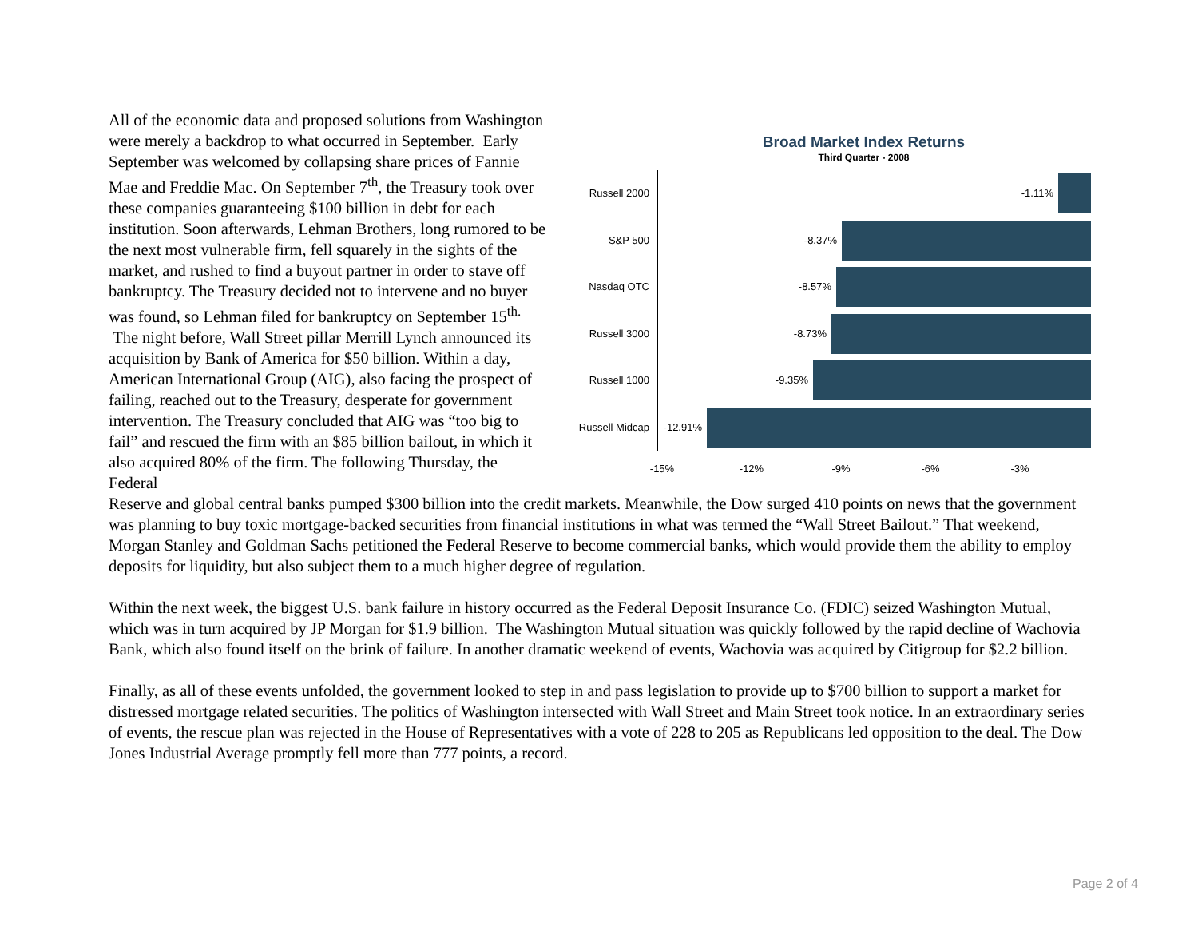All of the economic data and proposed solutions from Washington were merely a backdrop to what occurred in September. Early September was welcomed by collapsing share prices of Fannie Mae and Freddie Mac. On September 7<sup>th</sup>, the Treasury took over these companies guaranteeing $100 billion in debt for each institution. Soon afterwards, Lehman Brothers, long rumored to be the next most vulnerable firm, fell squarely in the sights of the market, and rushed to find a buyout partner in order to stave off bankruptcy. The Treasury decided not to intervene and no buyer was found, so Lehman filed for bankruptcy on September 15<sup>th.</sup> The night before, Wall Street pillar Merrill Lynch announced its acquisition by Bank of America for $50 billion. Within a day, American International Group (AIG), also facing the prospect of failing, reached out to the Treasury, desperate for government intervention. The Treasury concluded that AIG was “too big to fail” and rescued the firm with an $85 billion bailout, in which it also acquired 80% of the firm. The following Thursday, the Federal
Broad Market Index Returns
Third Quarter - 2008
Russell 2000
-1.11%
S&P 500
-8.37%
Nasdaq OTC
-8.57%
Russell 3000
-8.73%
Russell 1000
-9.35%
Russell Midcap
-12.91%
-15% -12% -9% -6% -3%
Reserve and global central banks pumped $300 billion into the credit markets. Meanwhile, the Dow surged 410 points on news that the government was planning to buy toxic mortgage-backed securities from financial institutions in what was termed the “Wall Street Bailout.” That weekend, Morgan Stanley and Goldman Sachs petitioned the Federal Reserve to become commercial banks, which would provide them the ability to employ deposits for liquidity, but also subject them to a much higher degree of regulation.
Within the next week, the biggest U.S. bank failure in history occurred as the Federal Deposit Insurance Co. (FDIC) seized Washington Mutual, which was in turn acquired by JP Morgan for $1.9 billion. The Washington Mutual situation was quickly followed by the rapid decline of Wachovia Bank, which also found itself on the brink of failure. In another dramatic weekend of events, Wachovia was acquired by Citigroup for $2.2 billion.
Finally, as all of these events unfolded, the government looked to step in and pass legislation to provide up to $700 billion to support a market for distressed mortgage related securities. The politics of Washington intersected with Wall Street and Main Street took notice. In an extraordinary series of events, the rescue plan was rejected in the House of Representatives with a vote of 228 to 205 as Republicans led opposition to the deal. The Dow Jones Industrial Average promptly fell more than 777 points, a record.
Page 2 of 4